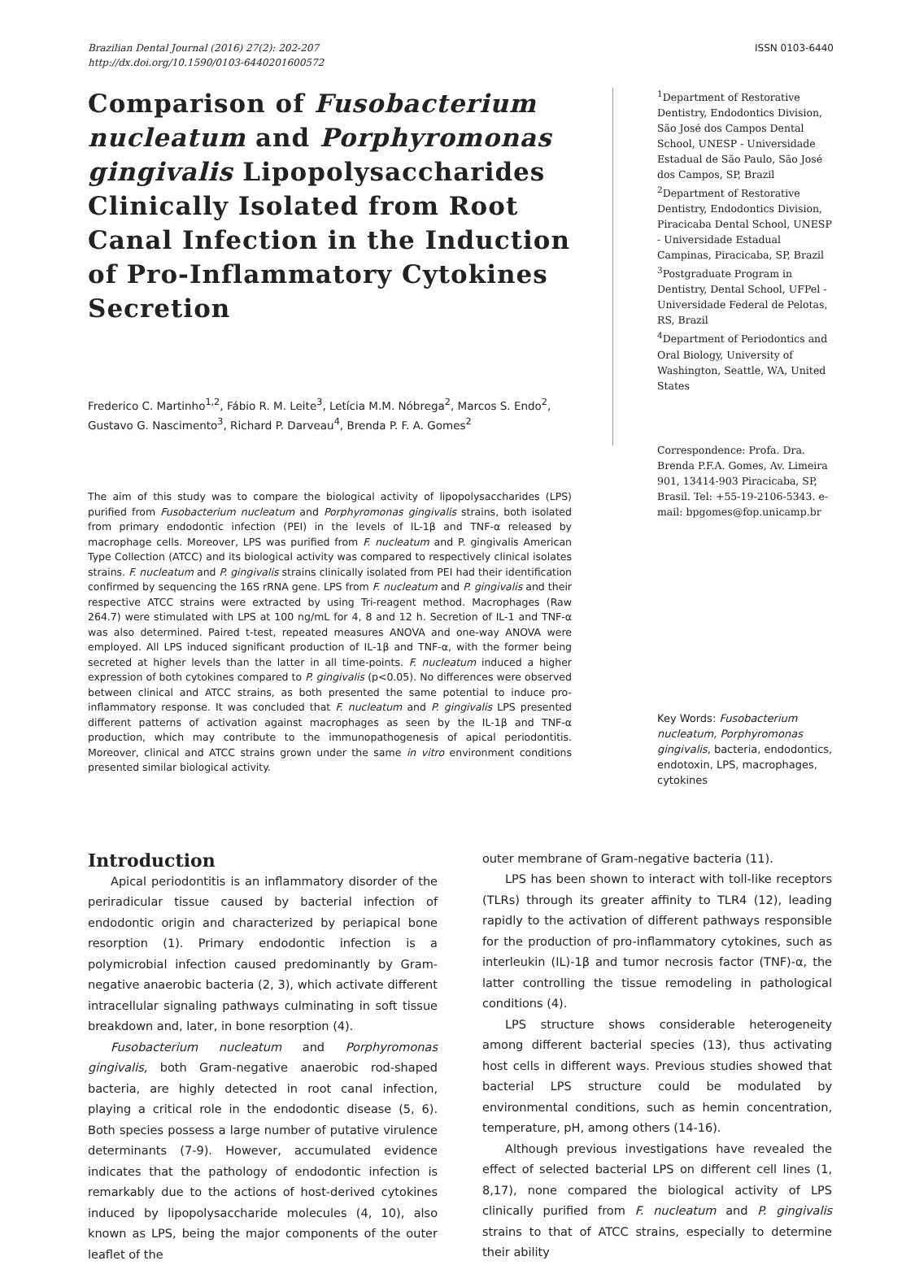Brazilian Dental Journal (2016) 27(2): 202-207
http://dx.doi.org/10.1590/0103-6440201600572
ISSN 0103-6440
Comparison of Fusobacterium nucleatum and Porphyromonas gingivalis Lipopolysaccharides Clinically Isolated from Root Canal Infection in the Induction of Pro-Inflammatory Cytokines Secretion
Frederico C. Martinho<sup>1,2</sup>, Fábio R. M. Leite<sup>3</sup>, Letícia M.M. Nóbrega<sup>2</sup>, Marcos S. Endo<sup>2</sup>, Gustavo G. Nascimento<sup>3</sup>, Richard P. Darveau<sup>4</sup>, Brenda P. F. A. Gomes<sup>2</sup>
The aim of this study was to compare the biological activity of lipopolysaccharides (LPS) purified from Fusobacterium nucleatum and Porphyromonas gingivalis strains, both isolated from primary endodontic infection (PEI) in the levels of IL-1β and TNF-α released by macrophage cells. Moreover, LPS was purified from F. nucleatum and P. gingivalis American Type Collection (ATCC) and its biological activity was compared to respectively clinical isolates strains. F. nucleatum and P. gingivalis strains clinically isolated from PEI had their identification confirmed by sequencing the 16S rRNA gene. LPS from F. nucleatum and P. gingivalis and their respective ATCC strains were extracted by using Tri-reagent method. Macrophages (Raw 264.7) were stimulated with LPS at 100 ng/mL for 4, 8 and 12 h. Secretion of IL-1 and TNF-α was also determined. Paired t-test, repeated measures ANOVA and one-way ANOVA were employed. All LPS induced significant production of IL-1β and TNF-α, with the former being secreted at higher levels than the latter in all time-points. F. nucleatum induced a higher expression of both cytokines compared to P. gingivalis (p<0.05). No differences were observed between clinical and ATCC strains, as both presented the same potential to induce pro-inflammatory response. It was concluded that F. nucleatum and P. gingivalis LPS presented different patterns of activation against macrophages as seen by the IL-1β and TNF-α production, which may contribute to the immunopathogenesis of apical periodontitis. Moreover, clinical and ATCC strains grown under the same in vitro environment conditions presented similar biological activity.
<sup>1</sup> Department of Restorative Dentistry, Endodontics Division, São José dos Campos Dental School, UNESP - Universidade Estadual de São Paulo, São José dos Campos, SP, Brazil
<sup>2</sup> Department of Restorative Dentistry, Endodontics Division, Piracicaba Dental School, UNESP - Universidade Estadual Campinas, Piracicaba, SP, Brazil
<sup>3</sup> Postgraduate Program in Dentistry, Dental School, UFPel - Universidade Federal de Pelotas, RS, Brazil
<sup>4</sup> Department of Periodontics and Oral Biology, University of Washington, Seattle, WA, United States
Correspondence: Profa. Dra. Brenda P.F.A. Gomes, Av. Limeira 901, 13414-903 Piracicaba, SP, Brasil. Tel: +55-19-2106-5343. e-mail: bpgomes@fop.unicamp.br
Key Words: Fusobacterium nucleatum, Porphyromonas gingivalis, bacteria, endodontics, endotoxin, LPS, macrophages, cytokines
Introduction
Apical periodontitis is an inflammatory disorder of the periradicular tissue caused by bacterial infection of endodontic origin and characterized by periapical bone resorption (1). Primary endodontic infection is a polymicrobial infection caused predominantly by Gram-negative anaerobic bacteria (2, 3), which activate different intracellular signaling pathways culminating in soft tissue breakdown and, later, in bone resorption (4).
Fusobacterium nucleatum and Porphyromonas gingivalis, both Gram-negative anaerobic rod-shaped bacteria, are highly detected in root canal infection, playing a critical role in the endodontic disease (5, 6). Both species possess a large number of putative virulence determinants (7-9). However, accumulated evidence indicates that the pathology of endodontic infection is remarkably due to the actions of host-derived cytokines induced by lipopolysaccharide molecules (4, 10), also known as LPS, being the major components of the outer leaflet of the
outer membrane of Gram-negative bacteria (11).
LPS has been shown to interact with toll-like receptors (TLRs) through its greater affinity to TLR4 (12), leading rapidly to the activation of different pathways responsible for the production of pro-inflammatory cytokines, such as interleukin (IL)-1β and tumor necrosis factor (TNF)-α, the latter controlling the tissue remodeling in pathological conditions (4).
LPS structure shows considerable heterogeneity among different bacterial species (13), thus activating host cells in different ways. Previous studies showed that bacterial LPS structure could be modulated by environmental conditions, such as hemin concentration, temperature, pH, among others (14-16).
Although previous investigations have revealed the effect of selected bacterial LPS on different cell lines (1, 8,17), none compared the biological activity of LPS clinically purified from F. nucleatum and P. gingivalis strains to that of ATCC strains, especially to determine their ability